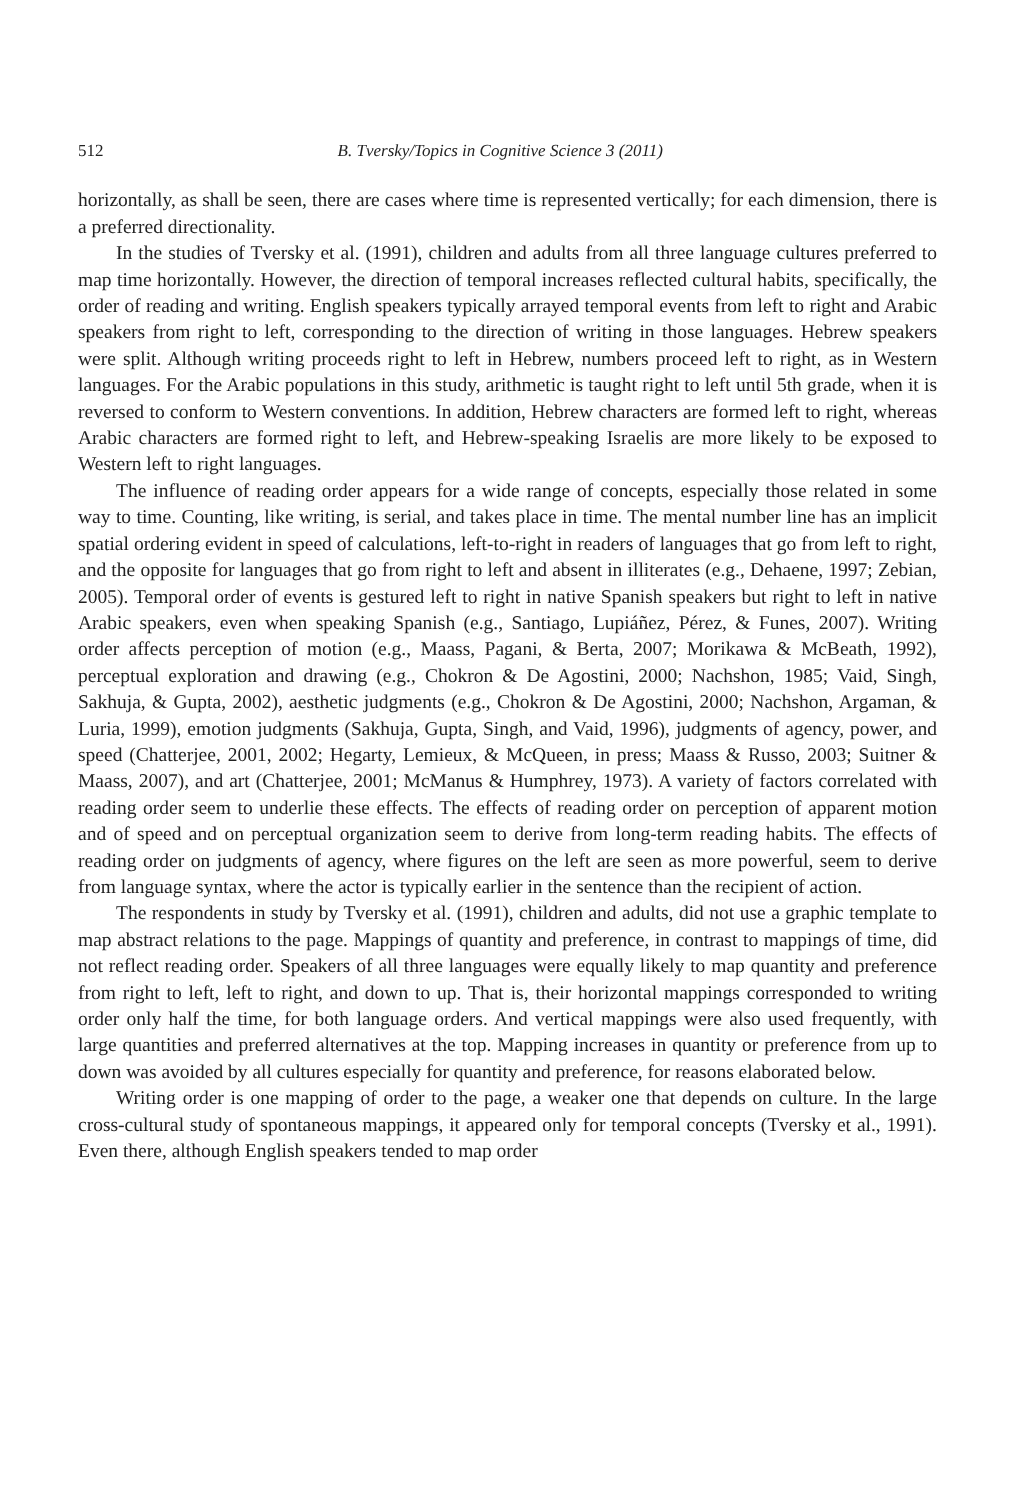512 B. Tversky/Topics in Cognitive Science 3 (2011)
horizontally, as shall be seen, there are cases where time is represented vertically; for each dimension, there is a preferred directionality.
In the studies of Tversky et al. (1991), children and adults from all three language cultures preferred to map time horizontally. However, the direction of temporal increases reflected cultural habits, specifically, the order of reading and writing. English speakers typically arrayed temporal events from left to right and Arabic speakers from right to left, corresponding to the direction of writing in those languages. Hebrew speakers were split. Although writing proceeds right to left in Hebrew, numbers proceed left to right, as in Western languages. For the Arabic populations in this study, arithmetic is taught right to left until 5th grade, when it is reversed to conform to Western conventions. In addition, Hebrew characters are formed left to right, whereas Arabic characters are formed right to left, and Hebrew-speaking Israelis are more likely to be exposed to Western left to right languages.
The influence of reading order appears for a wide range of concepts, especially those related in some way to time. Counting, like writing, is serial, and takes place in time. The mental number line has an implicit spatial ordering evident in speed of calculations, left-to-right in readers of languages that go from left to right, and the opposite for languages that go from right to left and absent in illiterates (e.g., Dehaene, 1997; Zebian, 2005). Temporal order of events is gestured left to right in native Spanish speakers but right to left in native Arabic speakers, even when speaking Spanish (e.g., Santiago, Lupiáñez, Pérez, & Funes, 2007). Writing order affects perception of motion (e.g., Maass, Pagani, & Berta, 2007; Morikawa & McBeath, 1992), perceptual exploration and drawing (e.g., Chokron & De Agostini, 2000; Nachshon, 1985; Vaid, Singh, Sakhuja, & Gupta, 2002), aesthetic judgments (e.g., Chokron & De Agostini, 2000; Nachshon, Argaman, & Luria, 1999), emotion judgments (Sakhuja, Gupta, Singh, and Vaid, 1996), judgments of agency, power, and speed (Chatterjee, 2001, 2002; Hegarty, Lemieux, & McQueen, in press; Maass & Russo, 2003; Suitner & Maass, 2007), and art (Chatterjee, 2001; McManus & Humphrey, 1973). A variety of factors correlated with reading order seem to underlie these effects. The effects of reading order on perception of apparent motion and of speed and on perceptual organization seem to derive from long-term reading habits. The effects of reading order on judgments of agency, where figures on the left are seen as more powerful, seem to derive from language syntax, where the actor is typically earlier in the sentence than the recipient of action.
The respondents in study by Tversky et al. (1991), children and adults, did not use a graphic template to map abstract relations to the page. Mappings of quantity and preference, in contrast to mappings of time, did not reflect reading order. Speakers of all three languages were equally likely to map quantity and preference from right to left, left to right, and down to up. That is, their horizontal mappings corresponded to writing order only half the time, for both language orders. And vertical mappings were also used frequently, with large quantities and preferred alternatives at the top. Mapping increases in quantity or preference from up to down was avoided by all cultures especially for quantity and preference, for reasons elaborated below.
Writing order is one mapping of order to the page, a weaker one that depends on culture. In the large cross-cultural study of spontaneous mappings, it appeared only for temporal concepts (Tversky et al., 1991). Even there, although English speakers tended to map order